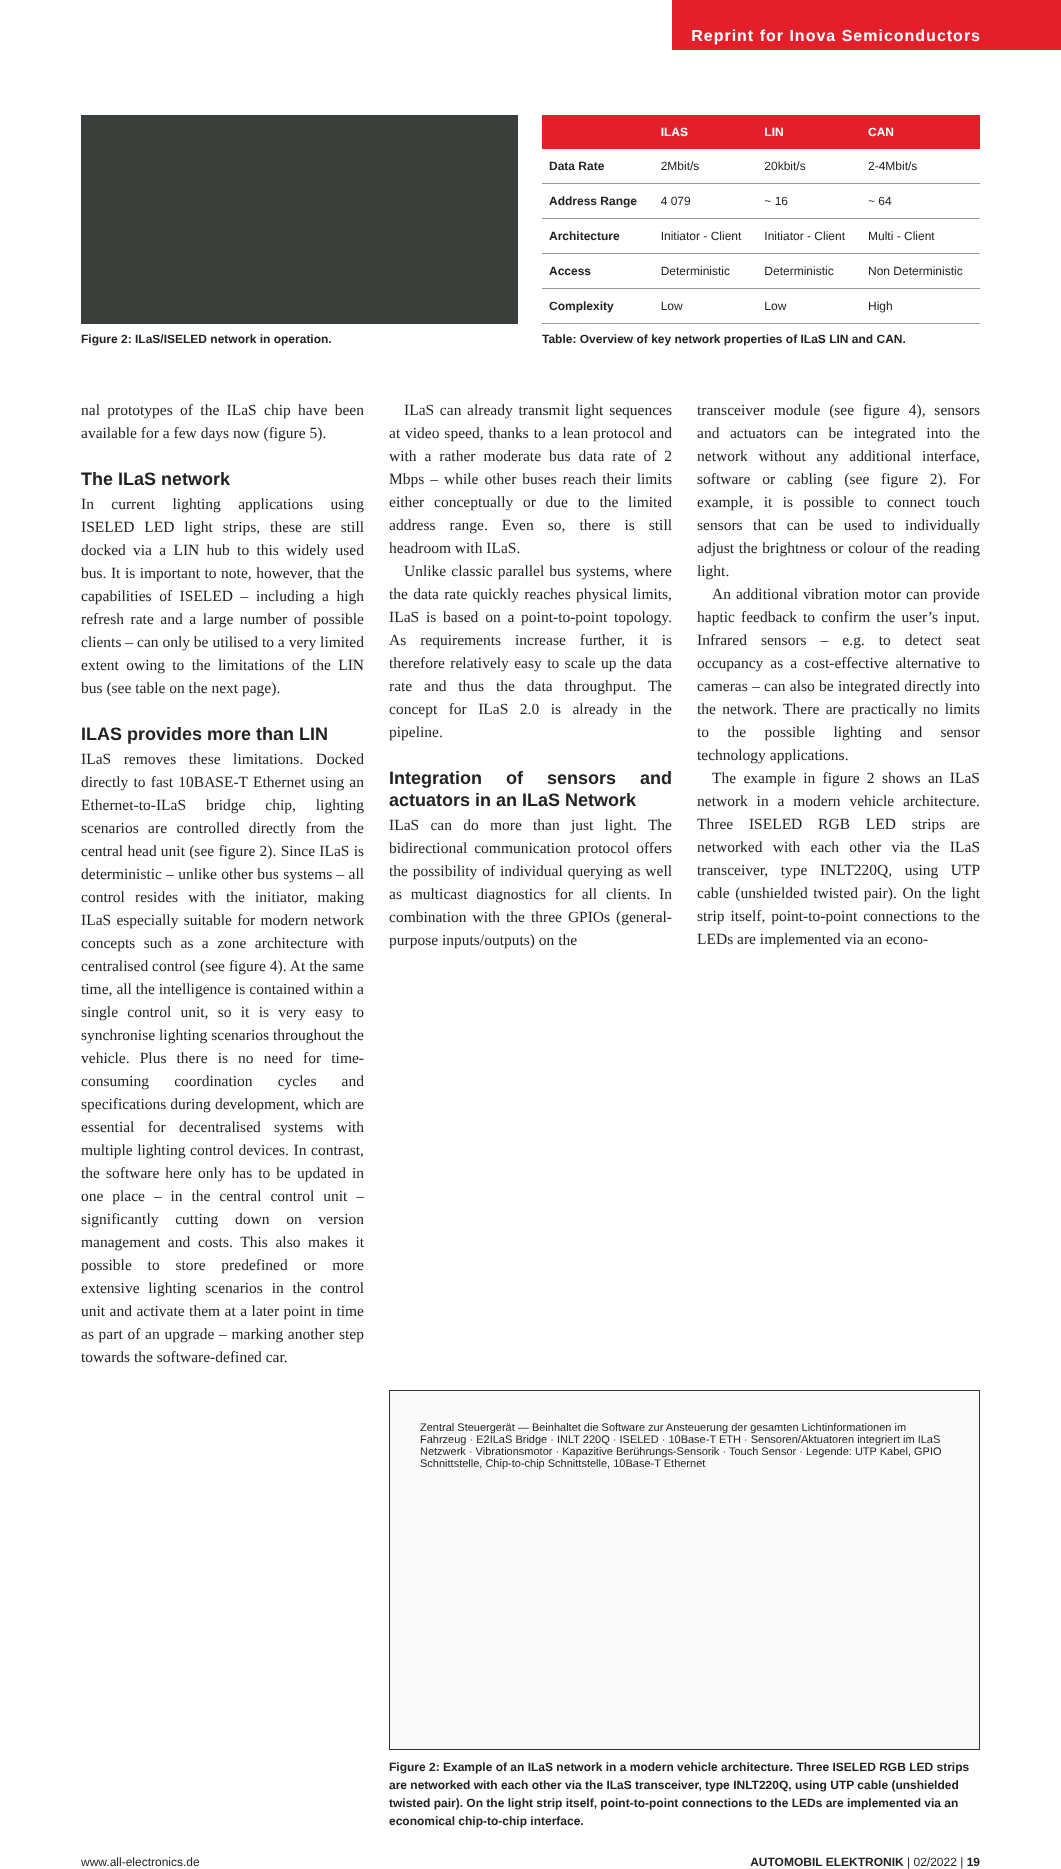Reprint for Inova Semiconductors
Figure 2: ILaS/ISELED network in operation.
| | ILAS | LIN | CAN |
| --- | --- | --- | --- |
| Data Rate | 2Mbit/s | 20kbit/s | 2-4Mbit/s |
| Address Range | 4 079 | ~ 16 | ~ 64 |
| Architecture | Initiator - Client | Initiator - Client | Multi - Client |
| Access | Deterministic | Deterministic | Non Deterministic |
| Complexity | Low | Low | High |
Table: Overview of key network properties of ILaS LIN and CAN.
nal prototypes of the ILaS chip have been available for a few days now (figure 5).
The ILaS network
In current lighting applications using ISELED LED light strips, these are still docked via a LIN hub to this widely used bus. It is important to note, however, that the capabilities of ISELED – including a high refresh rate and a large number of possible clients – can only be utilised to a very limited extent owing to the limitations of the LIN bus (see table on the next page).
ILAS provides more than LIN
ILaS removes these limitations. Docked directly to fast 10BASE-T Ethernet using an Ethernet-to-ILaS bridge chip, lighting scenarios are controlled directly from the central head unit (see figure 2). Since ILaS is deterministic – unlike other bus systems – all control resides with the initiator, making ILaS especially suitable for modern network concepts such as a zone architecture with centralised control (see figure 4). At the same time, all the intelligence is contained within a single control unit, so it is very easy to synchronise lighting scenarios throughout the vehicle. Plus there is no need for time-consuming coordination cycles and specifications during development, which are essential for decentralised systems with multiple lighting control devices. In contrast, the software here only has to be updated in one place – in the central control unit –significantly cutting down on version management and costs. This also makes it possible to store predefined or more extensive lighting scenarios in the control unit and activate them at a later point in time as part of an upgrade – marking another step towards the software-defined car.
ILaS can already transmit light sequences at video speed, thanks to a lean protocol and with a rather moderate bus data rate of 2 Mbps – while other buses reach their limits either conceptually or due to the limited address range. Even so, there is still headroom with ILaS.
Unlike classic parallel bus systems, where the data rate quickly reaches physical limits, ILaS is based on a point-to-point topology. As requirements increase further, it is therefore relatively easy to scale up the data rate and thus the data throughput. The concept for ILaS 2.0 is already in the pipeline.
Integration of sensors and actuators in an ILaS Network
ILaS can do more than just light. The bidirectional communication protocol offers the possibility of individual querying as well as multicast diagnostics for all clients. In combination with the three GPIOs (general-purpose inputs/outputs) on the
transceiver module (see figure 4), sensors and actuators can be integrated into the network without any additional interface, software or cabling (see figure 2). For example, it is possible to connect touch sensors that can be used to individually adjust the brightness or colour of the reading light.
An additional vibration motor can provide haptic feedback to confirm the user’s input. Infrared sensors – e.g. to detect seat occupancy as a cost-effective alternative to cameras – can also be integrated directly into the network. There are practically no limits to the possible lighting and sensor technology applications.
The example in figure 2 shows an ILaS network in a modern vehicle architecture. Three ISELED RGB LED strips are networked with each other via the ILaS transceiver, type INLT220Q, using UTP cable (unshielded twisted pair). On the light strip itself, point-to-point connections to the LEDs are implemented via an econo-
Zentral Steuergerät — Beinhaltet die Software zur Ansteuerung der gesamten Lichtinformationen im Fahrzeug · E2ILaS Bridge · INLT 220Q · ISELED · 10Base-T ETH · Sensoren/Aktuatoren integriert im ILaS Netzwerk · Vibrationsmotor · Kapazitive Berührungs-Sensorik · Touch Sensor · Legende: UTP Kabel, GPIO Schnittstelle, Chip-to-chip Schnittstelle, 10Base-T Ethernet
Figure 2: Example of an ILaS network in a modern vehicle architecture. Three ISELED RGB LED strips are networked with each other via the ILaS transceiver, type INLT220Q, using UTP cable (unshielded twisted pair). On the light strip itself, point-to-point connections to the LEDs are implemented via an economical chip-to-chip interface.
www.all-electronics.de AUTOMOBIL ELEKTRONIK | 02/2022 | 19